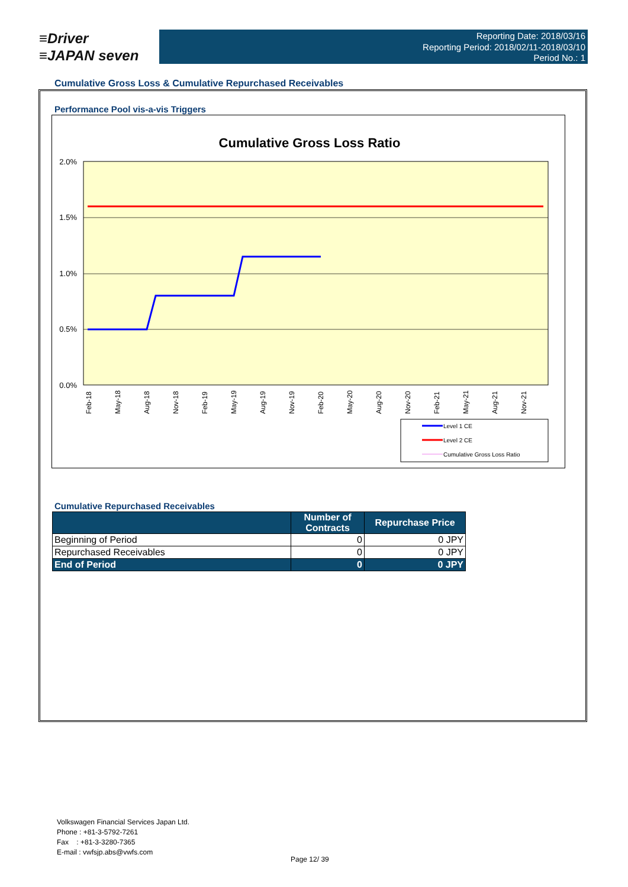≡Driver
≡JAPAN seven
Reporting Date: 2018/03/16
Reporting Period: 2018/02/11-2018/03/10
Period No.: 1
Cumulative Gross Loss & Cumulative Repurchased Receivables
Performance Pool vis-a-vis Triggers
Cumulative Gross Loss Ratio
2.0%
1.5%
1.0%
0.5%
0.0%
Feb-18
May-18
Aug-18
Nov-18
Feb-19
May-19
Aug-19
Nov-19
Feb-20
May-20
Aug-20
Nov-20
Feb-21
May-21
Aug-21
Nov-21
Level 1 CE
Level 2 CE
Cumulative Gross Loss Ratio
Cumulative Repurchased Receivables
| | Number of Contracts | Repurchase Price |
| --- | --- | --- |
| Beginning of Period | 0 | 0 JPY |
| Repurchased Receivables | 0 | 0 JPY |
| End of Period | 0 | 0 JPY |
Volkswagen Financial Services Japan Ltd.
Phone : +81-3-5792-7261
Fax : +81-3-3280-7365
E-mail : vwfsjp.abs@vwfs.com
Page 12/ 39